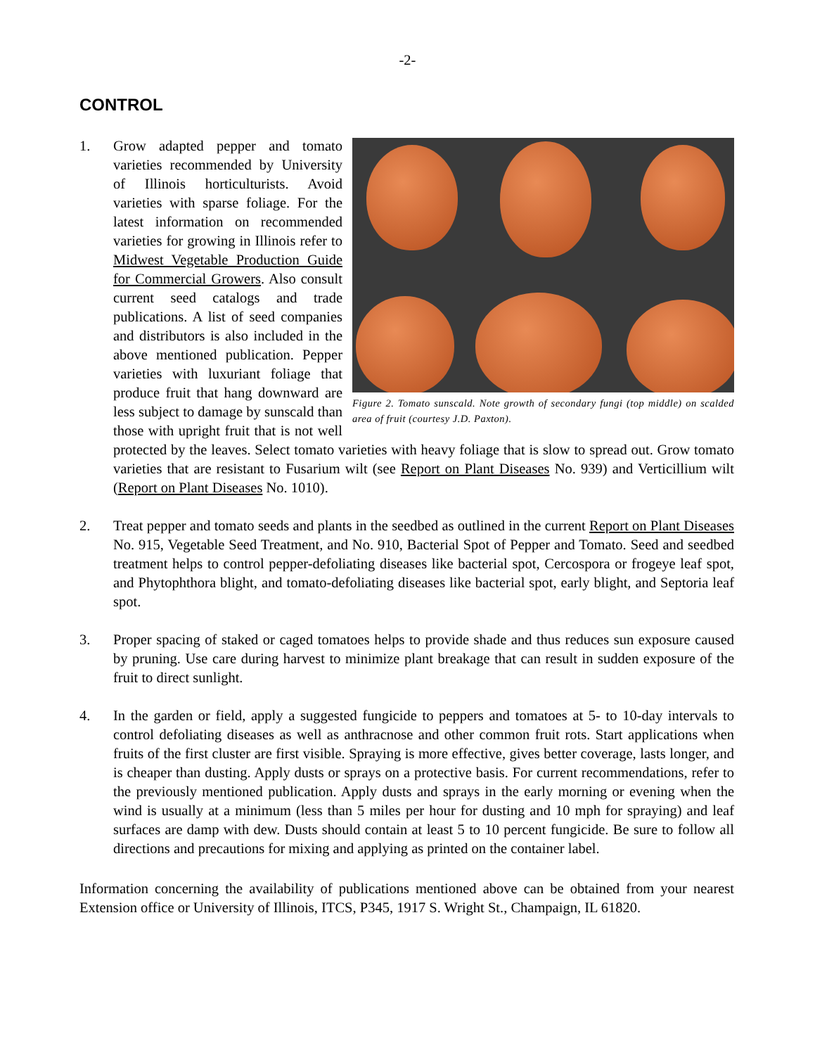-2-
CONTROL
1.
Figure 2. Tomato sunscald. Note growth of secondary fungi (top middle) on scalded area of fruit (courtesy J.D. Paxton).
Grow adapted pepper and tomato varieties recommended by University of Illinois horticulturists. Avoid varieties with sparse foliage. For the latest information on recommended varieties for growing in Illinois refer to Midwest Vegetable Production Guide for Commercial Growers. Also consult current seed catalogs and trade publications. A list of seed companies and distributors is also included in the above mentioned publication. Pepper varieties with luxuriant foliage that produce fruit that hang downward are less subject to damage by sunscald than those with upright fruit that is not well protected by the leaves. Select tomato varieties with heavy foliage that is slow to spread out. Grow tomato varieties that are resistant to Fusarium wilt (see Report on Plant Diseases No. 939) and Verticillium wilt (Report on Plant Diseases No. 1010).
2. Treat pepper and tomato seeds and plants in the seedbed as outlined in the current Report on Plant Diseases No. 915, Vegetable Seed Treatment, and No. 910, Bacterial Spot of Pepper and Tomato. Seed and seedbed treatment helps to control pepper-defoliating diseases like bacterial spot, Cercospora or frogeye leaf spot, and Phytophthora blight, and tomato-defoliating diseases like bacterial spot, early blight, and Septoria leaf spot.
3. Proper spacing of staked or caged tomatoes helps to provide shade and thus reduces sun exposure caused by pruning. Use care during harvest to minimize plant breakage that can result in sudden exposure of the fruit to direct sunlight.
4. In the garden or field, apply a suggested fungicide to peppers and tomatoes at 5- to 10-day intervals to control defoliating diseases as well as anthracnose and other common fruit rots. Start applications when fruits of the first cluster are first visible. Spraying is more effective, gives better coverage, lasts longer, and is cheaper than dusting. Apply dusts or sprays on a protective basis. For current recommendations, refer to the previously mentioned publication. Apply dusts and sprays in the early morning or evening when the wind is usually at a minimum (less than 5 miles per hour for dusting and 10 mph for spraying) and leaf surfaces are damp with dew. Dusts should contain at least 5 to 10 percent fungicide. Be sure to follow all directions and precautions for mixing and applying as printed on the container label.
Information concerning the availability of publications mentioned above can be obtained from your nearest Extension office or University of Illinois, ITCS, P345, 1917 S. Wright St., Champaign, IL 61820.